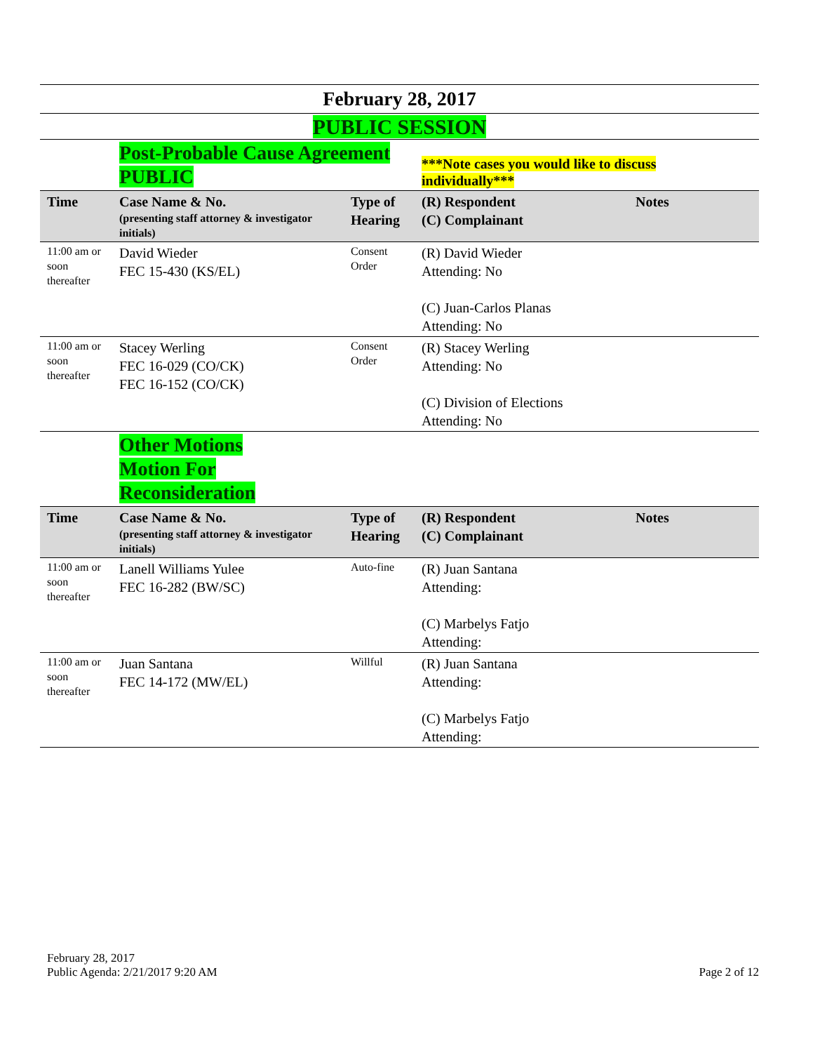February 28, 2017
PUBLIC SESSION
| | Post-Probable Cause Agreement PUBLIC | | ***Note cases you would like to discuss individually*** | |
| Time | Case Name & No. (presenting staff attorney & investigator initials) | Type of Hearing | (R) Respondent (C) Complainant | Notes |
| 11:00 am or soon thereafter | David Wieder FEC 15-430 (KS/EL) | Consent Order | (R) David Wieder Attending: No (C) Juan-Carlos Planas Attending: No | |
| 11:00 am or soon thereafter | Stacey Werling FEC 16-029 (CO/CK) FEC 16-152 (CO/CK) | Consent Order | (R) Stacey Werling Attending: No (C) Division of Elections Attending: No | |
| | Other Motions Motion For Reconsideration | | | |
| Time | Case Name & No. (presenting staff attorney & investigator initials) | Type of Hearing | (R) Respondent (C) Complainant | Notes |
| 11:00 am or soon thereafter | Lanell Williams Yulee FEC 16-282 (BW/SC) | Auto-fine | (R) Juan Santana Attending: (C) Marbelys Fatjo Attending: | |
| 11:00 am or soon thereafter | Juan Santana FEC 14-172 (MW/EL) | Willful | (R) Juan Santana Attending: (C) Marbelys Fatjo Attending: | |
February 28, 2017
Public Agenda: 2/21/2017 9:20 AM
Page 2 of 12